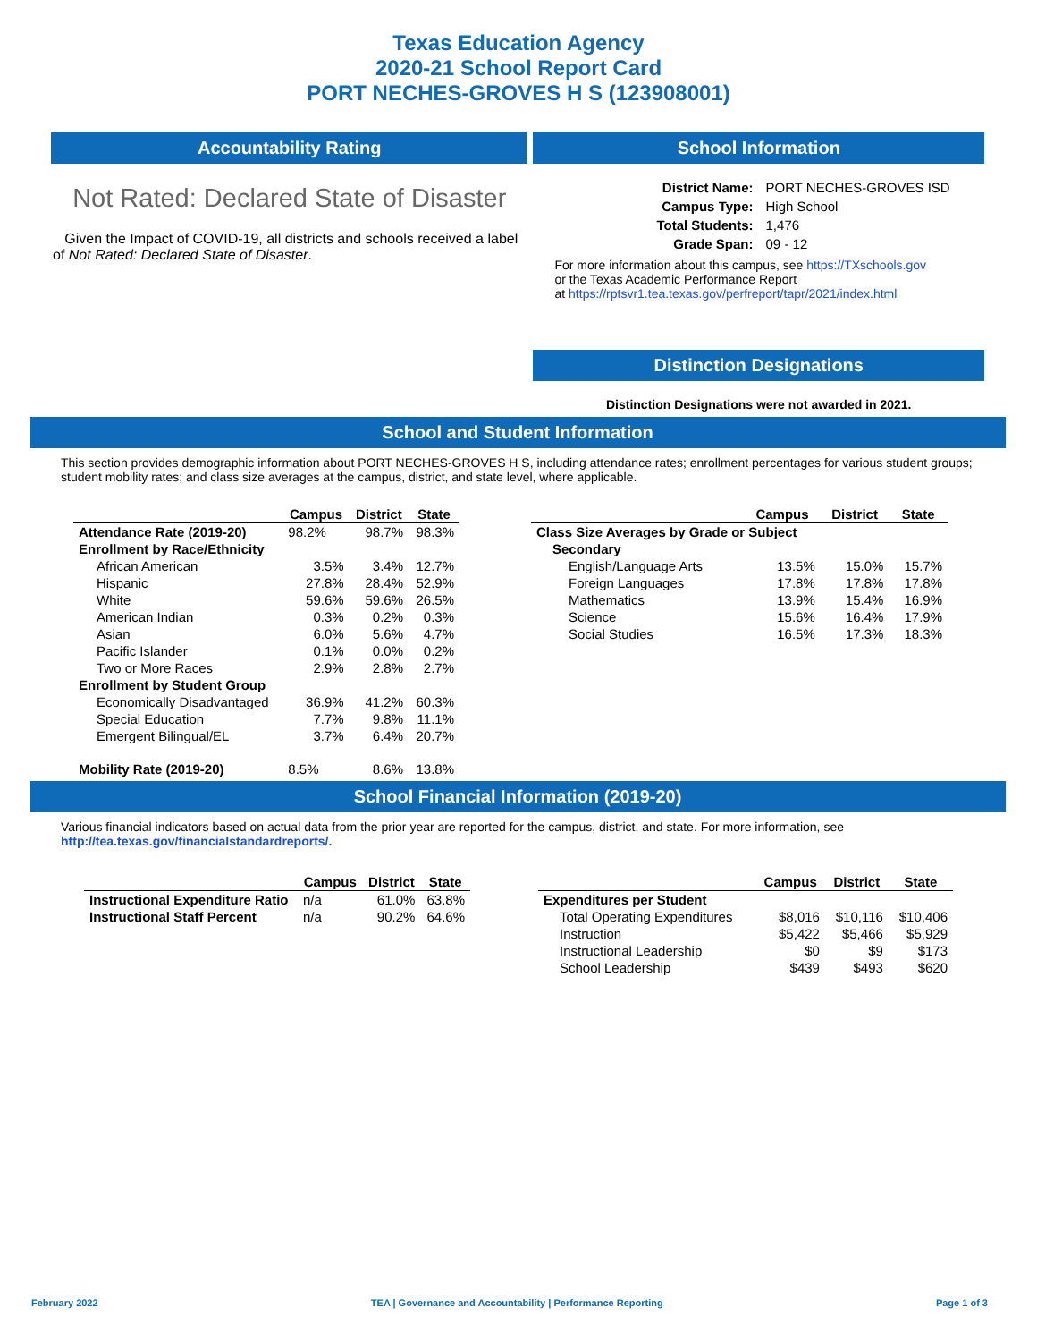Texas Education Agency
2020-21 School Report Card
PORT NECHES-GROVES H S (123908001)
Accountability Rating
Not Rated: Declared State of Disaster
Given the Impact of COVID-19, all districts and schools received a label of Not Rated: Declared State of Disaster.
School Information
| District Name: | PORT NECHES-GROVES ISD |
| Campus Type: | High School |
| Total Students: | 1,476 |
| Grade Span: | 09 - 12 |
For more information about this campus, see https://TXschools.gov
or the Texas Academic Performance Report
at https://rptsvr1.tea.texas.gov/perfreport/tapr/2021/index.html
Distinction Designations
Distinction Designations were not awarded in 2021.
School and Student Information
This section provides demographic information about PORT NECHES-GROVES H S, including attendance rates; enrollment percentages for various student groups; student mobility rates; and class size averages at the campus, district, and state level, where applicable.
| | Campus | District | State |
| --- | --- | --- | --- |
| Attendance Rate (2019-20) | 98.2% | 98.7% | 98.3% |
| Enrollment by Race/Ethnicity | | | |
| African American | 3.5% | 3.4% | 12.7% |
| Hispanic | 27.8% | 28.4% | 52.9% |
| White | 59.6% | 59.6% | 26.5% |
| American Indian | 0.3% | 0.2% | 0.3% |
| Asian | 6.0% | 5.6% | 4.7% |
| Pacific Islander | 0.1% | 0.0% | 0.2% |
| Two or More Races | 2.9% | 2.8% | 2.7% |
| Enrollment by Student Group | | | |
| Economically Disadvantaged | 36.9% | 41.2% | 60.3% |
| Special Education | 7.7% | 9.8% | 11.1% |
| Emergent Bilingual/EL | 3.7% | 6.4% | 20.7% |
| Mobility Rate (2019-20) | 8.5% | 8.6% | 13.8% |
| | Campus | District | State |
| --- | --- | --- | --- |
| Class Size Averages by Grade or Subject | | | |
| Secondary | | | |
| English/Language Arts | 13.5% | 15.0% | 15.7% |
| Foreign Languages | 17.8% | 17.8% | 17.8% |
| Mathematics | 13.9% | 15.4% | 16.9% |
| Science | 15.6% | 16.4% | 17.9% |
| Social Studies | 16.5% | 17.3% | 18.3% |
School Financial Information (2019-20)
Various financial indicators based on actual data from the prior year are reported for the campus, district, and state. For more information, see
http://tea.texas.gov/financialstandardreports/.
| | Campus | District | State |
| --- | --- | --- | --- |
| Instructional Expenditure Ratio | n/a | 61.0% | 63.8% |
| Instructional Staff Percent | n/a | 90.2% | 64.6% |
| | Campus | District | State |
| --- | --- | --- | --- |
| Expenditures per Student | | | |
| Total Operating Expenditures | $8,016 | $10,116 | $10,406 |
| Instruction | $5,422 | $5,466 | $5,929 |
| Instructional Leadership | $0 | $9 | $173 |
| School Leadership | $439 | $493 | $620 |
February 2022 TEA | Governance and Accountability | Performance Reporting Page 1 of 3